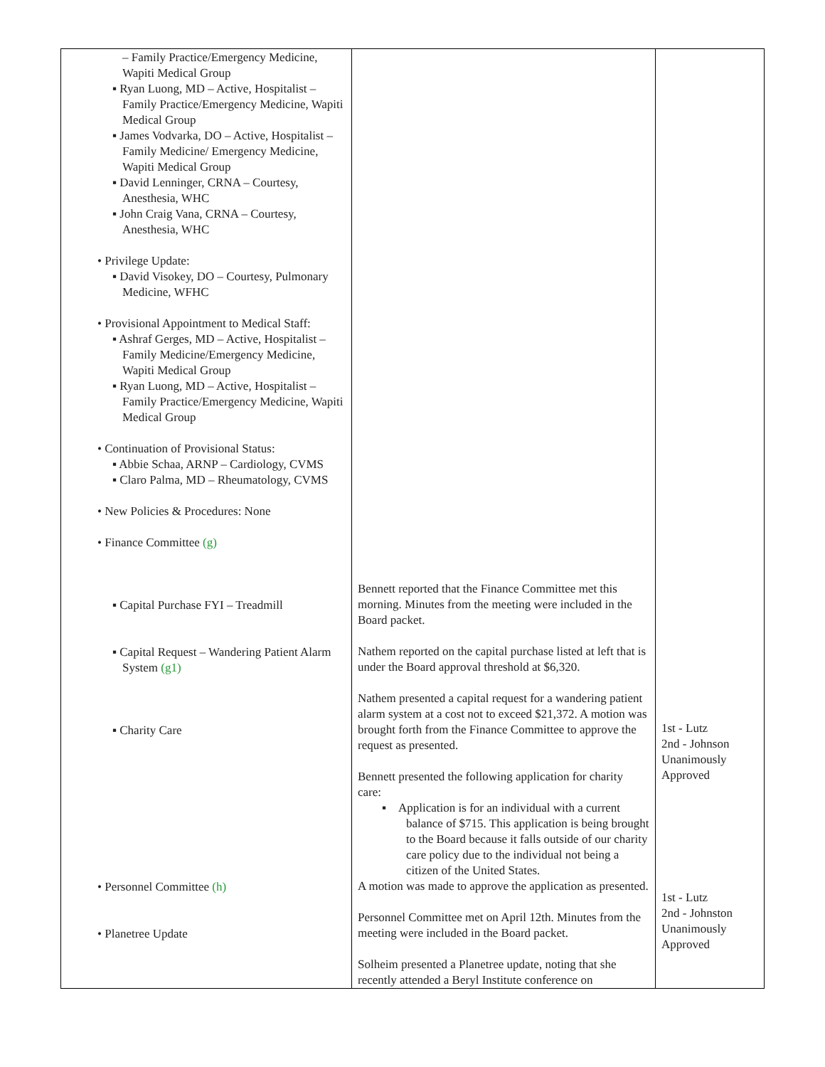| – Family Practice/Emergency Medicine, Wapiti Medical Group ▪ Ryan Luong, MD – Active, Hospitalist – Family Practice/Emergency Medicine, Wapiti Medical Group ▪ James Vodvarka, DO – Active, Hospitalist – Family Medicine/ Emergency Medicine, Wapiti Medical Group ▪ David Lenninger, CRNA – Courtesy, Anesthesia, WHC ▪ John Craig Vana, CRNA – Courtesy, Anesthesia, WHC • Privilege Update: ▪ David Visokey, DO – Courtesy, Pulmonary Medicine, WFHC • Provisional Appointment to Medical Staff: ▪ Ashraf Gerges, MD – Active, Hospitalist – Family Medicine/Emergency Medicine, Wapiti Medical Group ▪ Ryan Luong, MD – Active, Hospitalist – Family Practice/Emergency Medicine, Wapiti Medical Group • Continuation of Provisional Status: ▪ Abbie Schaa, ARNP – Cardiology, CVMS ▪ Claro Palma, MD – Rheumatology, CVMS • New Policies & Procedures: None • Finance Committee (g) ▪ Capital Purchase FYI – Treadmill ▪ Capital Request – Wandering Patient Alarm System (g1) ▪ Charity Care • Personnel Committee (h) • Planetree Update | Bennett reported that the Finance Committee met this morning. Minutes from the meeting were included in the Board packet. Nathem reported on the capital purchase listed at left that is under the Board approval threshold at $6,320. Nathem presented a capital request for a wandering patient alarm system at a cost not to exceed $21,372. A motion was brought forth from the Finance Committee to approve the request as presented. Bennett presented the following application for charity care: ▪ Application is for an individual with a current balance of $715. This application is being brought to the Board because it falls outside of our charity care policy due to the individual not being a citizen of the United States. A motion was made to approve the application as presented. Personnel Committee met on April 12th. Minutes from the meeting were included in the Board packet. Solheim presented a Planetree update, noting that she recently attended a Beryl Institute conference on | 1st - Lutz 2nd - Johnson Unanimously Approved 1st - Lutz 2nd - Johnston Unanimously Approved |